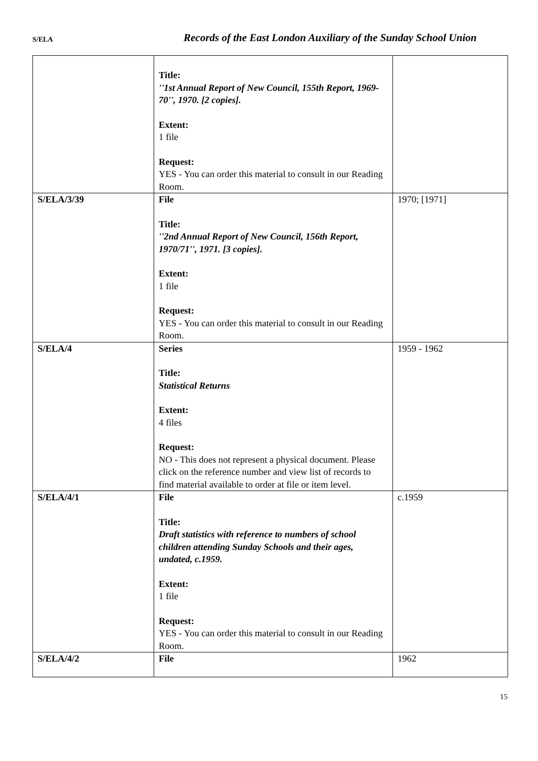S/ELA Records of the East London Auxiliary of the Sunday School Union
| | Title: ''1st Annual Report of New Council, 155th Report, 1969-70'', 1970. [2 copies]. Extent: 1 file Request: YES - You can order this material to consult in our Reading Room. | |
| S/ELA/3/39 | File Title: ''2nd Annual Report of New Council, 156th Report, 1970/71'', 1971. [3 copies]. Extent: 1 file Request: YES - You can order this material to consult in our Reading Room. | 1970; [1971] |
| S/ELA/4 | Series Title: Statistical Returns Extent: 4 files Request: NO - This does not represent a physical document. Please click on the reference number and view list of records to find material available to order at file or item level. | 1959 - 1962 |
| S/ELA/4/1 | File Title: Draft statistics with reference to numbers of school children attending Sunday Schools and their ages, undated, c.1959. Extent: 1 file Request: YES - You can order this material to consult in our Reading Room. | c.1959 |
| S/ELA/4/2 | File | 1962 |
15